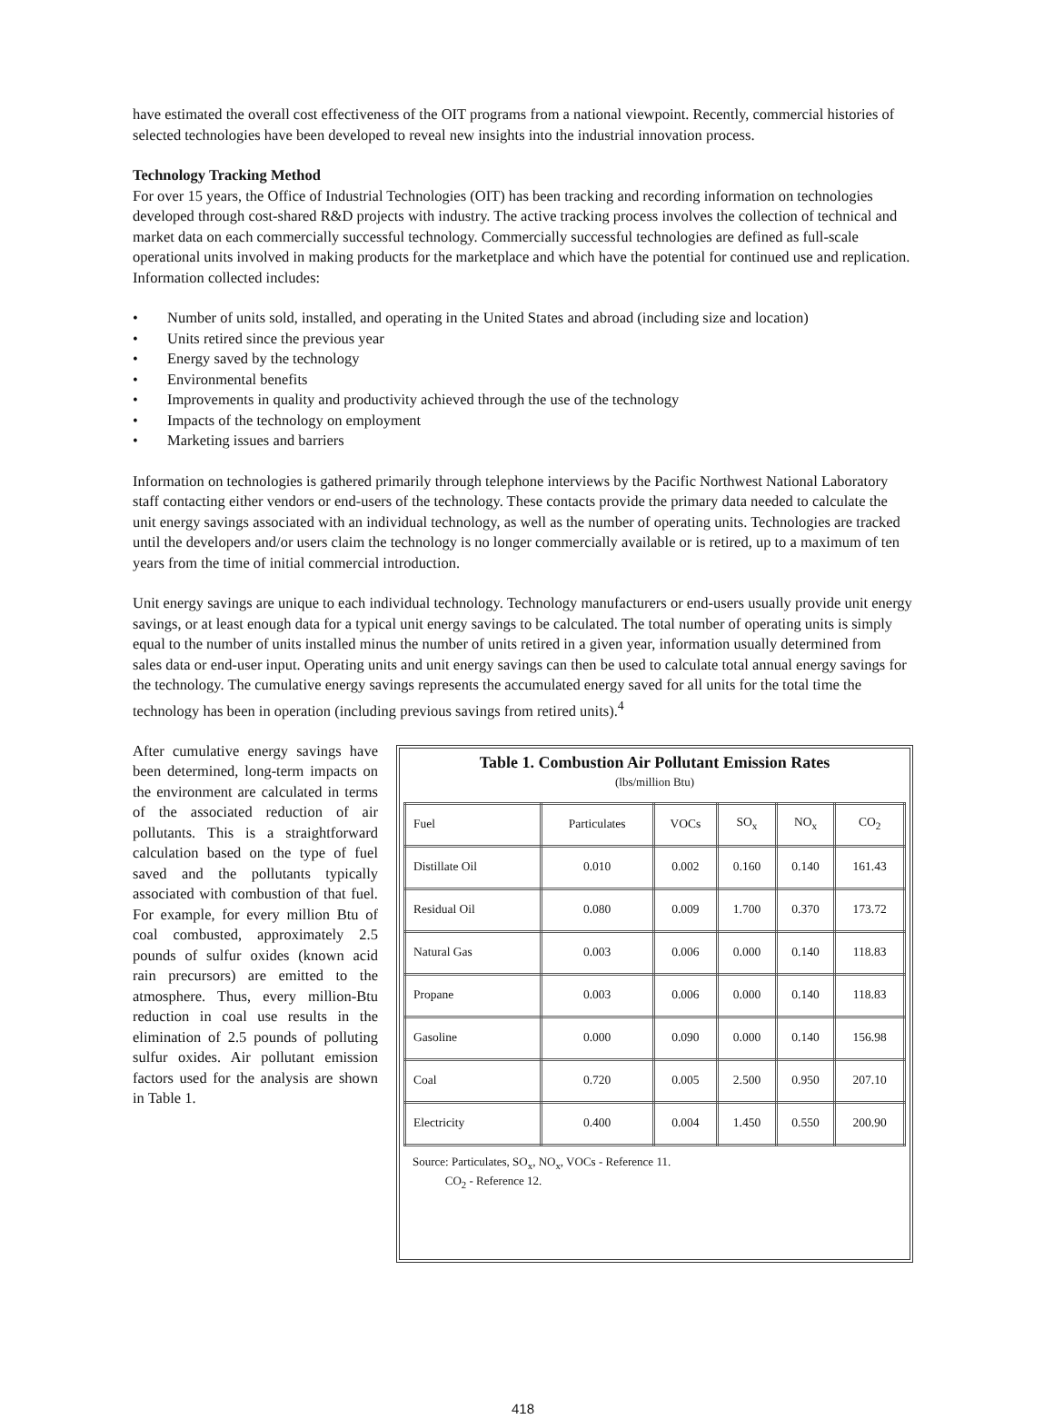have estimated the overall cost effectiveness of the OIT programs from a national viewpoint. Recently, commercial histories of selected technologies have been developed to reveal new insights into the industrial innovation process.
Technology Tracking Method
For over 15 years, the Office of Industrial Technologies (OIT) has been tracking and recording information on technologies developed through cost-shared R&D projects with industry. The active tracking process involves the collection of technical and market data on each commercially successful technology. Commercially successful technologies are defined as full-scale operational units involved in making products for the marketplace and which have the potential for continued use and replication. Information collected includes:
• Number of units sold, installed, and operating in the United States and abroad (including size and location)
• Units retired since the previous year
• Energy saved by the technology
• Environmental benefits
• Improvements in quality and productivity achieved through the use of the technology
• Impacts of the technology on employment
• Marketing issues and barriers
Information on technologies is gathered primarily through telephone interviews by the Pacific Northwest National Laboratory staff contacting either vendors or end-users of the technology. These contacts provide the primary data needed to calculate the unit energy savings associated with an individual technology, as well as the number of operating units. Technologies are tracked until the developers and/or users claim the technology is no longer commercially available or is retired, up to a maximum of ten years from the time of initial commercial introduction.
Unit energy savings are unique to each individual technology. Technology manufacturers or end-users usually provide unit energy savings, or at least enough data for a typical unit energy savings to be calculated. The total number of operating units is simply equal to the number of units installed minus the number of units retired in a given year, information usually determined from sales data or end-user input. Operating units and unit energy savings can then be used to calculate total annual energy savings for the technology. The cumulative energy savings represents the accumulated energy saved for all units for the total time the technology has been in operation (including previous savings from retired units).<sup>4</sup>
After cumulative energy savings have been determined, long-term impacts on the environment are calculated in terms of the associated reduction of air pollutants. This is a straightforward calculation based on the type of fuel saved and the pollutants typically associated with combustion of that fuel. For example, for every million Btu of coal combusted, approximately 2.5 pounds of sulfur oxides (known acid rain precursors) are emitted to the atmosphere. Thus, every million-Btu reduction in coal use results in the elimination of 2.5 pounds of polluting sulfur oxides. Air pollutant emission factors used for the analysis are shown in Table 1.
Table 1. Combustion Air Pollutant Emission Rates
(lbs/million Btu)
| Fuel | Particulates | VOCs | SO<sub>x</sub> | NO<sub>x</sub> | CO<sub>2</sub> |
| --- | --- | --- | --- | --- | --- |
| Distillate Oil | 0.010 | 0.002 | 0.160 | 0.140 | 161.43 |
| Residual Oil | 0.080 | 0.009 | 1.700 | 0.370 | 173.72 |
| Natural Gas | 0.003 | 0.006 | 0.000 | 0.140 | 118.83 |
| Propane | 0.003 | 0.006 | 0.000 | 0.140 | 118.83 |
| Gasoline | 0.000 | 0.090 | 0.000 | 0.140 | 156.98 |
| Coal | 0.720 | 0.005 | 2.500 | 0.950 | 207.10 |
| Electricity | 0.400 | 0.004 | 1.450 | 0.550 | 200.90 |
Source: Particulates, SO<sub>x</sub>, NO<sub>x</sub>, VOCs - Reference 11.
CO<sub>2</sub> - Reference 12.
418